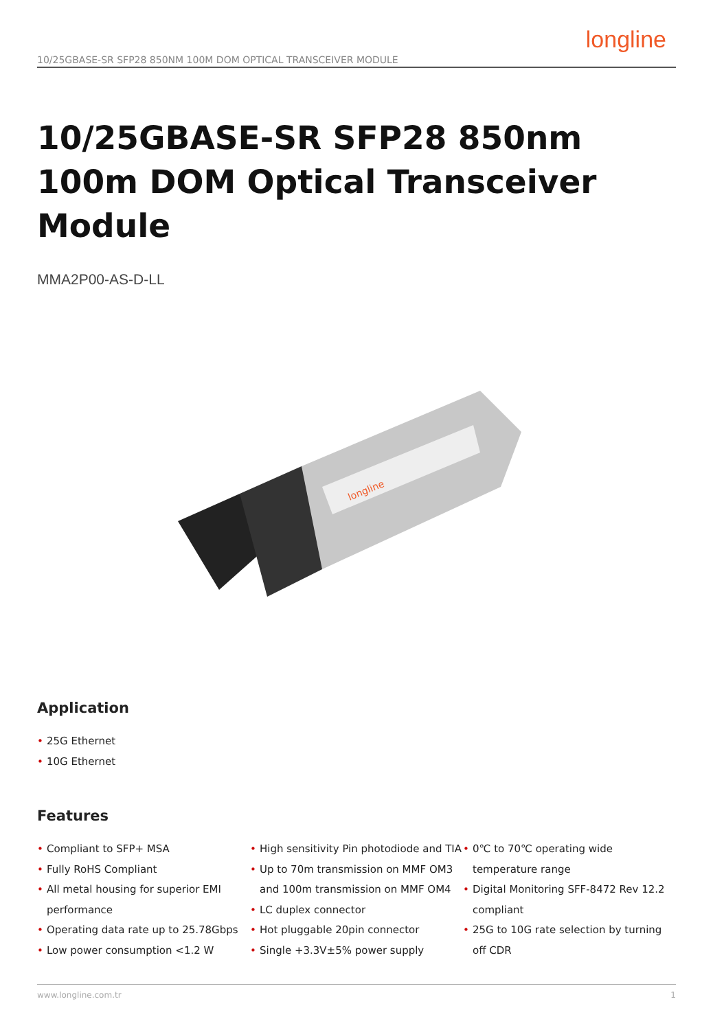10/25GBASE-SR SFP28 850NM 100M DOM OPTICAL TRANSCEIVER MODULE
longline
10/25GBASE-SR SFP28 850nm 100m DOM Optical Transceiver Module
MMA2P00-AS-D-LL
longline
Application
• 25G Ethernet
• 10G Ethernet
Features
• Compliant to SFP+ MSA
• Fully RoHS Compliant
• All metal housing for superior EMI performance
• Operating data rate up to 25.78Gbps
• Low power consumption <1.2 W
• High sensitivity Pin photodiode and TIA
• Up to 70m transmission on MMF OM3 and 100m transmission on MMF OM4
• LC duplex connector
• Hot pluggable 20pin connector
• Single +3.3V±5% power supply
• 0℃ to 70℃ operating wide temperature range
• Digital Monitoring SFF-8472 Rev 12.2 compliant
• 25G to 10G rate selection by turning off CDR
www.longline.com.tr 1